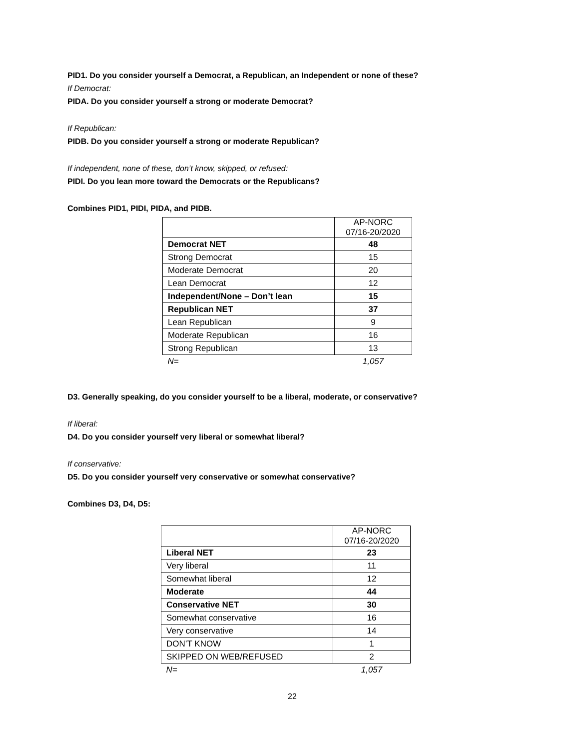PID1. Do you consider yourself a Democrat, a Republican, an Independent or none of these?
If Democrat:
PIDA. Do you consider yourself a strong or moderate Democrat?
If Republican:
PIDB. Do you consider yourself a strong or moderate Republican?
If independent, none of these, don’t know, skipped, or refused:
PIDI. Do you lean more toward the Democrats or the Republicans?
Combines PID1, PIDI, PIDA, and PIDB.
| | AP-NORC 07/16-20/2020 |
| Democrat NET | 48 |
| Strong Democrat | 15 |
| Moderate Democrat | 20 |
| Lean Democrat | 12 |
| Independent/None – Don’t lean | 15 |
| Republican NET | 37 |
| Lean Republican | 9 |
| Moderate Republican | 16 |
| Strong Republican | 13 |
| N= | 1,057 |
D3. Generally speaking, do you consider yourself to be a liberal, moderate, or conservative?
If liberal:
D4. Do you consider yourself very liberal or somewhat liberal?
If conservative:
D5. Do you consider yourself very conservative or somewhat conservative?
Combines D3, D4, D5:
| | AP-NORC 07/16-20/2020 |
| Liberal NET | 23 |
| Very liberal | 11 |
| Somewhat liberal | 12 |
| Moderate | 44 |
| Conservative NET | 30 |
| Somewhat conservative | 16 |
| Very conservative | 14 |
| DON’T KNOW | 1 |
| SKIPPED ON WEB/REFUSED | 2 |
| N= | 1,057 |
22